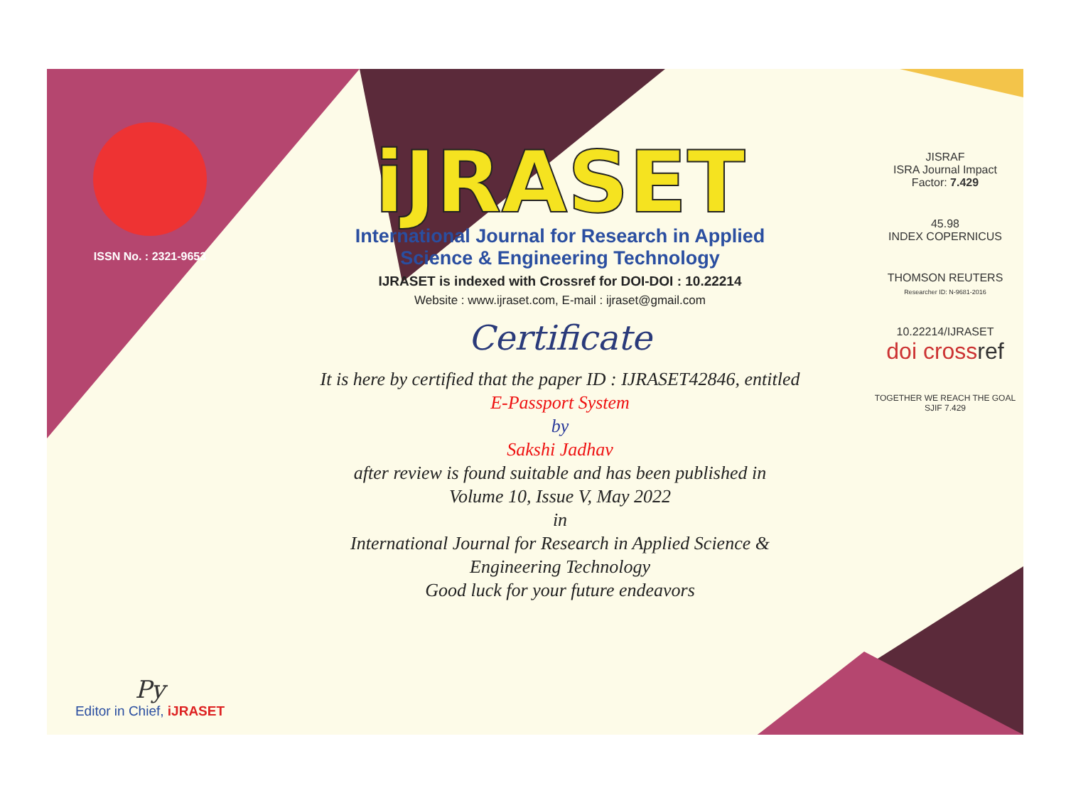ISSN No. : 2321-9653
Py
Editor in Chief, iJRASET
iJRASET
International Journal for Research in Applied
Science & Engineering Technology
IJRASET is indexed with Crossref for DOI-DOI : 10.22214
Website : www.ijraset.com, E-mail : ijraset@gmail.com
Certificate
It is here by certified that the paper ID : IJRASET42846, entitled
E-Passport System
by
Sakshi Jadhav
after review is found suitable and has been published in
Volume 10, Issue V, May 2022
in
International Journal for Research in Applied Science &
Engineering Technology
Good luck for your future endeavors
JISRAF
ISRA Journal Impact
Factor: 7.429
45.98
INDEX COPERNICUS
THOMSON REUTERS
Researcher ID: N-9681-2016
10.22214/IJRASET
doi cross ref
TOGETHER WE REACH THE GOAL
SJIF 7.429